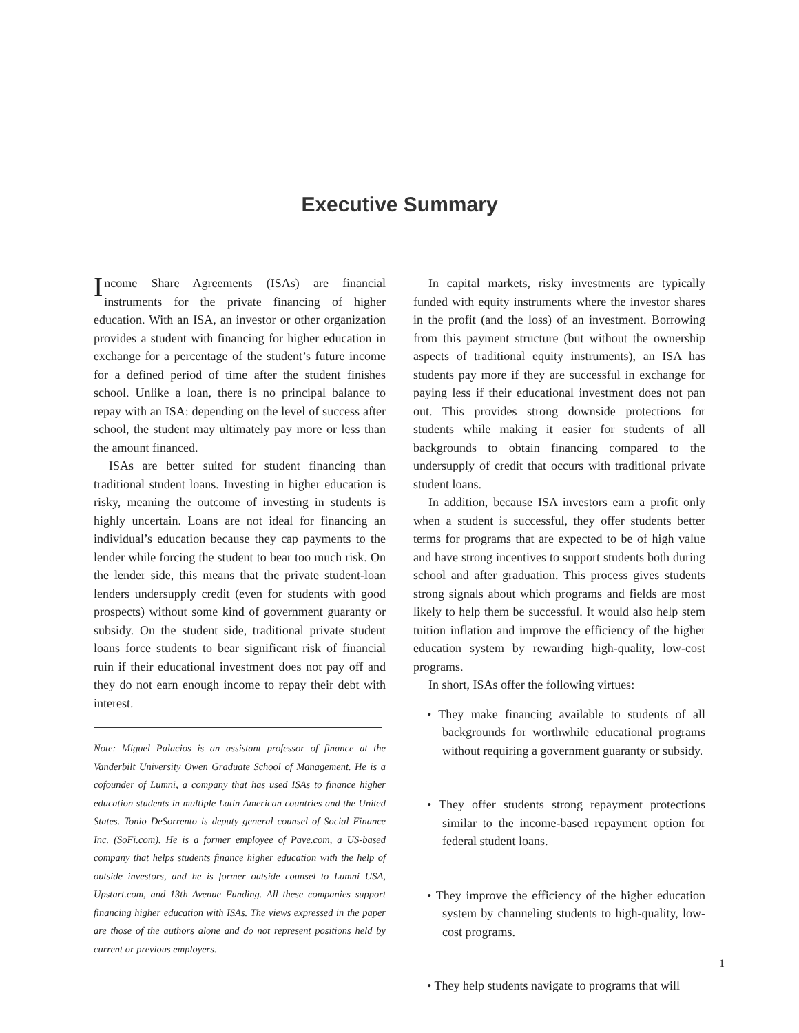Executive Summary
Income Share Agreements (ISAs) are financial instruments for the private financing of higher education. With an ISA, an investor or other organization provides a student with financing for higher education in exchange for a percentage of the student’s future income for a defined period of time after the student finishes school. Unlike a loan, there is no principal balance to repay with an ISA: depending on the level of success after school, the student may ultimately pay more or less than the amount financed.
ISAs are better suited for student financing than traditional student loans. Investing in higher education is risky, meaning the outcome of investing in students is highly uncertain. Loans are not ideal for financing an individual’s education because they cap payments to the lender while forcing the student to bear too much risk. On the lender side, this means that the private student-loan lenders undersupply credit (even for students with good prospects) without some kind of government guaranty or subsidy. On the student side, traditional private student loans force students to bear significant risk of financial ruin if their educational investment does not pay off and they do not earn enough income to repay their debt with interest.
Note: Miguel Palacios is an assistant professor of finance at the Vanderbilt University Owen Graduate School of Management. He is a cofounder of Lumni, a company that has used ISAs to finance higher education students in multiple Latin American countries and the United States. Tonio DeSorrento is deputy general counsel of Social Finance Inc. (SoFi.com). He is a former employee of Pave.com, a US-based company that helps students finance higher education with the help of outside investors, and he is former outside counsel to Lumni USA, Upstart.com, and 13th Avenue Funding. All these companies support financing higher education with ISAs. The views expressed in the paper are those of the authors alone and do not represent positions held by current or previous employers.
In capital markets, risky investments are typically funded with equity instruments where the investor shares in the profit (and the loss) of an investment. Borrowing from this payment structure (but without the ownership aspects of traditional equity instruments), an ISA has students pay more if they are successful in exchange for paying less if their educational investment does not pan out. This provides strong downside protections for students while making it easier for students of all backgrounds to obtain financing compared to the undersupply of credit that occurs with traditional private student loans.
In addition, because ISA investors earn a profit only when a student is successful, they offer students better terms for programs that are expected to be of high value and have strong incentives to support students both during school and after graduation. This process gives students strong signals about which programs and fields are most likely to help them be successful. It would also help stem tuition inflation and improve the efficiency of the higher education system by rewarding high-quality, low-cost programs.
In short, ISAs offer the following virtues:
• They make financing available to students of all backgrounds for worthwhile educational programs without requiring a government guaranty or subsidy.
• They offer students strong repayment protections similar to the income-based repayment option for federal student loans.
• They improve the efficiency of the higher education system by channeling students to high-quality, low-cost programs.
• They help students navigate to programs that will
1